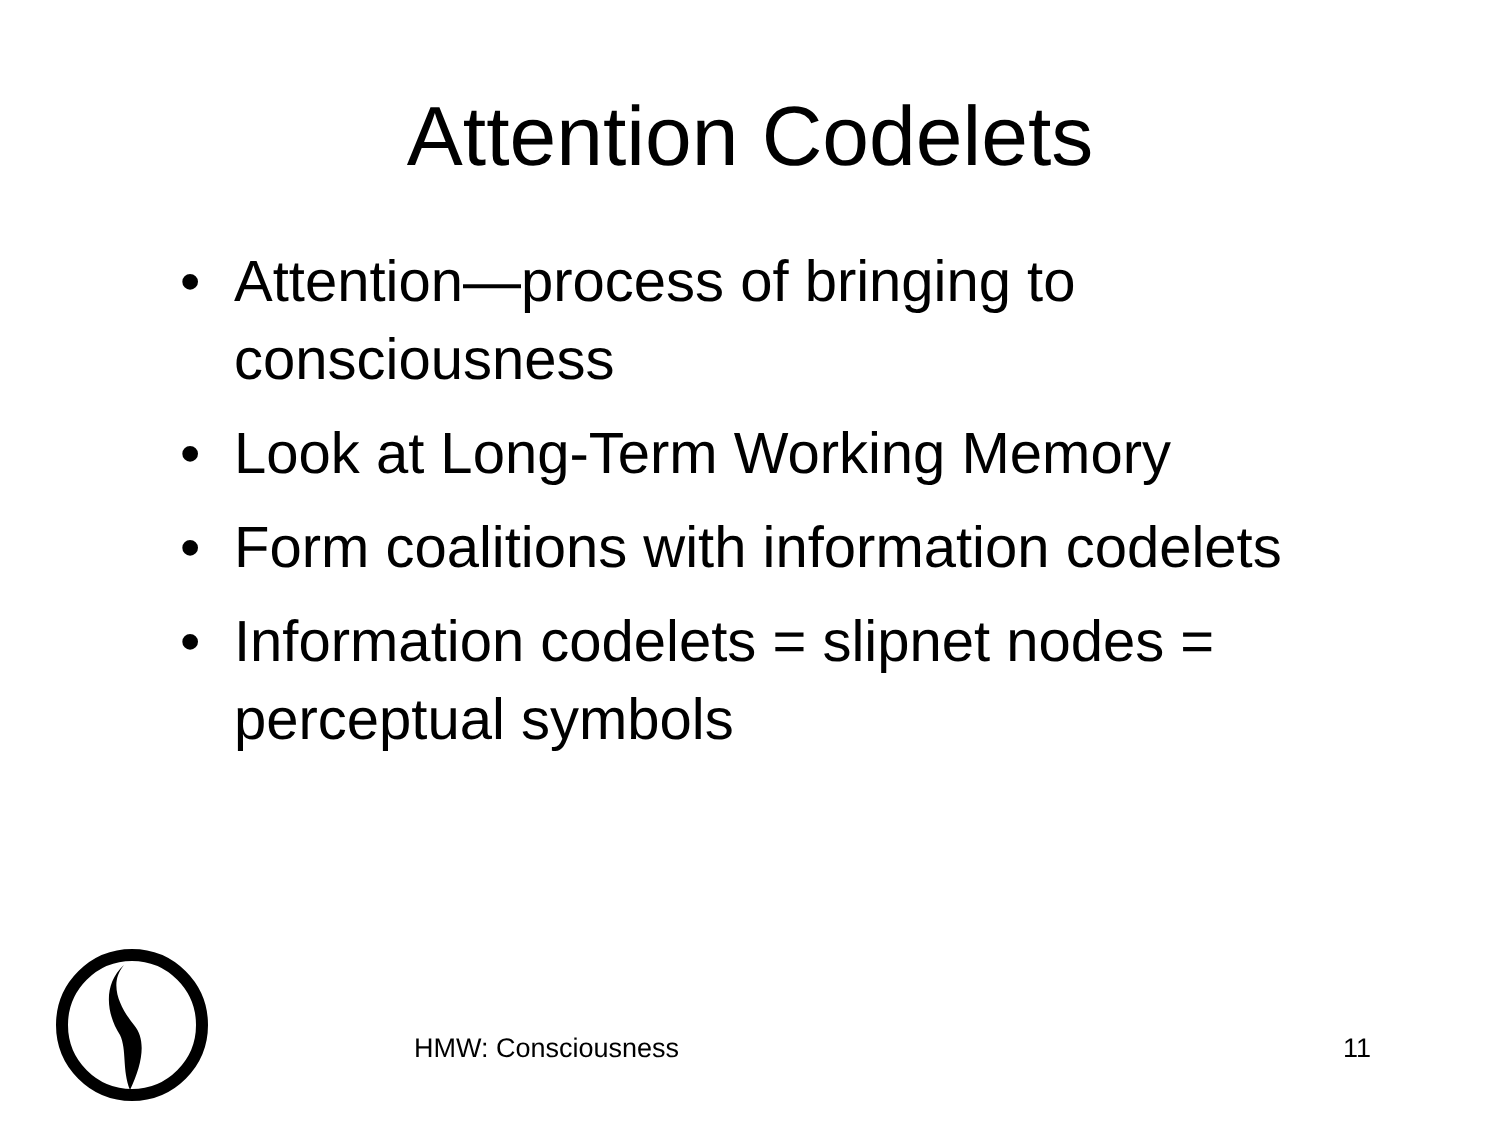Attention Codelets
• Attention—process of bringing to consciousness
• Look at Long-Term Working Memory
• Form coalitions with information codelets
• Information codelets = slipnet nodes = perceptual symbols
HMW: Consciousness 11